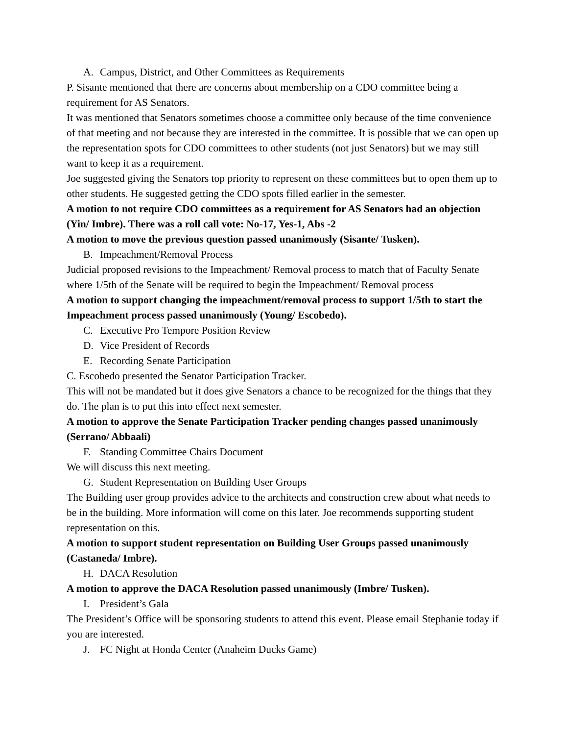A. Campus, District, and Other Committees as Requirements
P. Sisante mentioned that there are concerns about membership on a CDO committee being a requirement for AS Senators.
It was mentioned that Senators sometimes choose a committee only because of the time convenience of that meeting and not because they are interested in the committee. It is possible that we can open up the representation spots for CDO committees to other students (not just Senators) but we may still want to keep it as a requirement.
Joe suggested giving the Senators top priority to represent on these committees but to open them up to other students. He suggested getting the CDO spots filled earlier in the semester.
A motion to not require CDO committees as a requirement for AS Senators had an objection (Yin/ Imbre). There was a roll call vote: No-17, Yes-1, Abs -2
A motion to move the previous question passed unanimously (Sisante/ Tusken).
B. Impeachment/Removal Process
Judicial proposed revisions to the Impeachment/ Removal process to match that of Faculty Senate where 1/5th of the Senate will be required to begin the Impeachment/ Removal process
A motion to support changing the impeachment/removal process to support 1/5th to start the Impeachment process passed unanimously (Young/ Escobedo).
C. Executive Pro Tempore Position Review
D. Vice President of Records
E. Recording Senate Participation
C. Escobedo presented the Senator Participation Tracker.
This will not be mandated but it does give Senators a chance to be recognized for the things that they do. The plan is to put this into effect next semester.
A motion to approve the Senate Participation Tracker pending changes passed unanimously (Serrano/ Abbaali)
F. Standing Committee Chairs Document
We will discuss this next meeting.
G. Student Representation on Building User Groups
The Building user group provides advice to the architects and construction crew about what needs to be in the building. More information will come on this later. Joe recommends supporting student representation on this.
A motion to support student representation on Building User Groups passed unanimously (Castaneda/ Imbre).
H. DACA Resolution
A motion to approve the DACA Resolution passed unanimously (Imbre/ Tusken).
I. President’s Gala
The President’s Office will be sponsoring students to attend this event. Please email Stephanie today if you are interested.
J. FC Night at Honda Center (Anaheim Ducks Game)